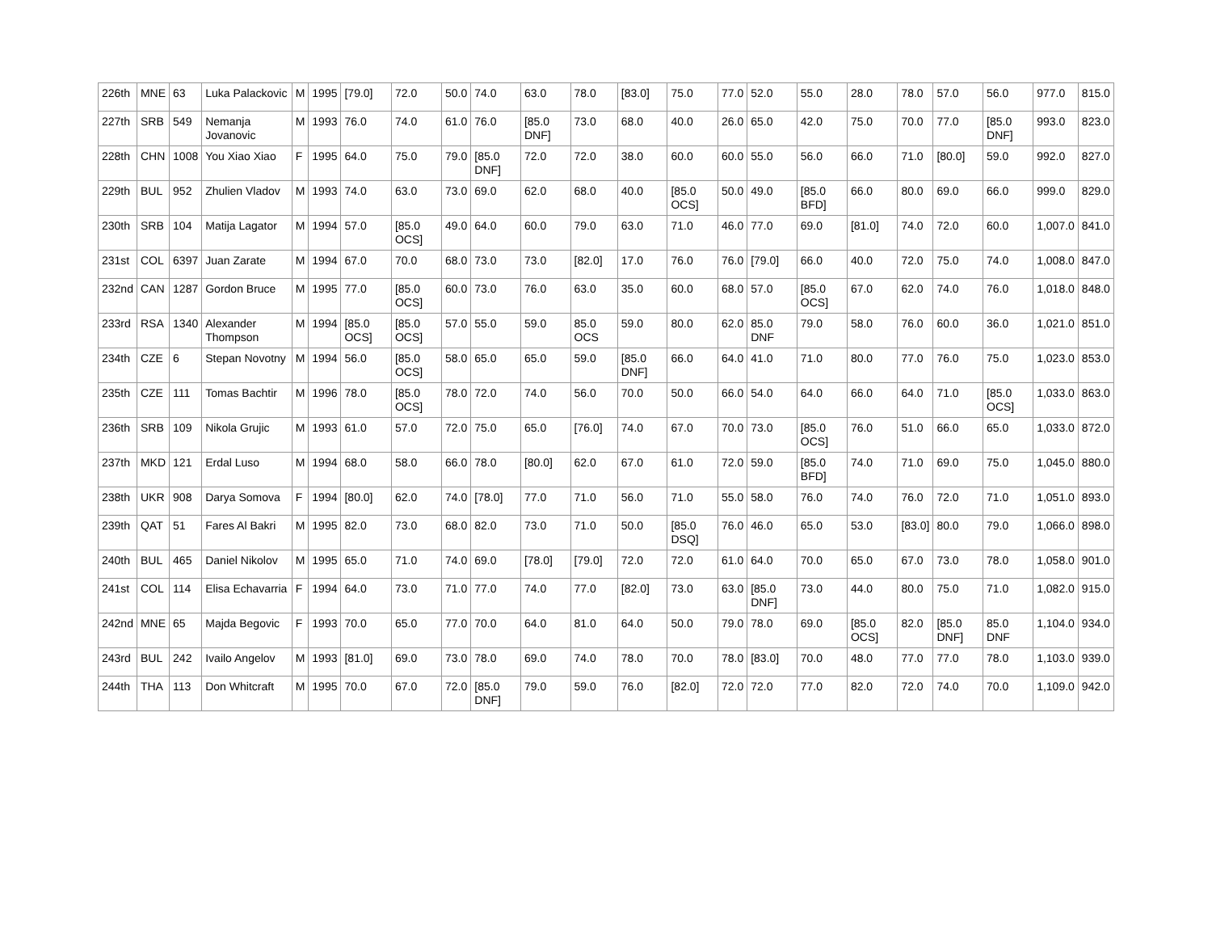| 226th | MNE | 63 | Luka Palackovic | M | 1995 | [79.0] | 72.0 | 50.0 | 74.0 | 63.0 | 78.0 | [83.0] | 75.0 | 77.0 | 52.0 | 55.0 | 28.0 | 78.0 | 57.0 | 56.0 | 977.0 | 815.0 |
| 227th | SRB | 549 | Nemanja Jovanovic | M | 1993 | 76.0 | 74.0 | 61.0 | 76.0 | [85.0 DNF] | 73.0 | 68.0 | 40.0 | 26.0 | 65.0 | 42.0 | 75.0 | 70.0 | 77.0 | [85.0 DNF] | 993.0 | 823.0 |
| 228th | CHN | 1008 | You Xiao Xiao | F | 1995 | 64.0 | 75.0 | 79.0 | [85.0 DNF] | 72.0 | 72.0 | 38.0 | 60.0 | 60.0 | 55.0 | 56.0 | 66.0 | 71.0 | [80.0] | 59.0 | 992.0 | 827.0 |
| 229th | BUL | 952 | Zhulien Vladov | M | 1993 | 74.0 | 63.0 | 73.0 | 69.0 | 62.0 | 68.0 | 40.0 | [85.0 OCS] | 50.0 | 49.0 | [85.0 BFD] | 66.0 | 80.0 | 69.0 | 66.0 | 999.0 | 829.0 |
| 230th | SRB | 104 | Matija Lagator | M | 1994 | 57.0 | [85.0 OCS] | 49.0 | 64.0 | 60.0 | 79.0 | 63.0 | 71.0 | 46.0 | 77.0 | 69.0 | [81.0] | 74.0 | 72.0 | 60.0 | 1,007.0 | 841.0 |
| 231st | COL | 6397 | Juan Zarate | M | 1994 | 67.0 | 70.0 | 68.0 | 73.0 | 73.0 | [82.0] | 17.0 | 76.0 | 76.0 | [79.0] | 66.0 | 40.0 | 72.0 | 75.0 | 74.0 | 1,008.0 | 847.0 |
| 232nd | CAN | 1287 | Gordon Bruce | M | 1995 | 77.0 | [85.0 OCS] | 60.0 | 73.0 | 76.0 | 63.0 | 35.0 | 60.0 | 68.0 | 57.0 | [85.0 OCS] | 67.0 | 62.0 | 74.0 | 76.0 | 1,018.0 | 848.0 |
| 233rd | RSA | 1340 | Alexander Thompson | M | 1994 | [85.0 OCS] | [85.0 OCS] | 57.0 | 55.0 | 59.0 | 85.0 OCS | 59.0 | 80.0 | 62.0 | 85.0 DNF | 79.0 | 58.0 | 76.0 | 60.0 | 36.0 | 1,021.0 | 851.0 |
| 234th | CZE | 6 | Stepan Novotny | M | 1994 | 56.0 | [85.0 OCS] | 58.0 | 65.0 | 65.0 | 59.0 | [85.0 DNF] | 66.0 | 64.0 | 41.0 | 71.0 | 80.0 | 77.0 | 76.0 | 75.0 | 1,023.0 | 853.0 |
| 235th | CZE | 111 | Tomas Bachtir | M | 1996 | 78.0 | [85.0 OCS] | 78.0 | 72.0 | 74.0 | 56.0 | 70.0 | 50.0 | 66.0 | 54.0 | 64.0 | 66.0 | 64.0 | 71.0 | [85.0 OCS] | 1,033.0 | 863.0 |
| 236th | SRB | 109 | Nikola Grujic | M | 1993 | 61.0 | 57.0 | 72.0 | 75.0 | 65.0 | [76.0] | 74.0 | 67.0 | 70.0 | 73.0 | [85.0 OCS] | 76.0 | 51.0 | 66.0 | 65.0 | 1,033.0 | 872.0 |
| 237th | MKD | 121 | Erdal Luso | M | 1994 | 68.0 | 58.0 | 66.0 | 78.0 | [80.0] | 62.0 | 67.0 | 61.0 | 72.0 | 59.0 | [85.0 BFD] | 74.0 | 71.0 | 69.0 | 75.0 | 1,045.0 | 880.0 |
| 238th | UKR | 908 | Darya Somova | F | 1994 | [80.0] | 62.0 | 74.0 | [78.0] | 77.0 | 71.0 | 56.0 | 71.0 | 55.0 | 58.0 | 76.0 | 74.0 | 76.0 | 72.0 | 71.0 | 1,051.0 | 893.0 |
| 239th | QAT | 51 | Fares Al Bakri | M | 1995 | 82.0 | 73.0 | 68.0 | 82.0 | 73.0 | 71.0 | 50.0 | [85.0 DSQ] | 76.0 | 46.0 | 65.0 | 53.0 | [83.0] | 80.0 | 79.0 | 1,066.0 | 898.0 |
| 240th | BUL | 465 | Daniel Nikolov | M | 1995 | 65.0 | 71.0 | 74.0 | 69.0 | [78.0] | [79.0] | 72.0 | 72.0 | 61.0 | 64.0 | 70.0 | 65.0 | 67.0 | 73.0 | 78.0 | 1,058.0 | 901.0 |
| 241st | COL | 114 | Elisa Echavarria | F | 1994 | 64.0 | 73.0 | 71.0 | 77.0 | 74.0 | 77.0 | [82.0] | 73.0 | 63.0 | [85.0 DNF] | 73.0 | 44.0 | 80.0 | 75.0 | 71.0 | 1,082.0 | 915.0 |
| 242nd | MNE | 65 | Majda Begovic | F | 1993 | 70.0 | 65.0 | 77.0 | 70.0 | 64.0 | 81.0 | 64.0 | 50.0 | 79.0 | 78.0 | 69.0 | [85.0 OCS] | 82.0 | [85.0 DNF] | 85.0 DNF | 1,104.0 | 934.0 |
| 243rd | BUL | 242 | Ivailo Angelov | M | 1993 | [81.0] | 69.0 | 73.0 | 78.0 | 69.0 | 74.0 | 78.0 | 70.0 | 78.0 | [83.0] | 70.0 | 48.0 | 77.0 | 77.0 | 78.0 | 1,103.0 | 939.0 |
| 244th | THA | 113 | Don Whitcraft | M | 1995 | 70.0 | 67.0 | 72.0 | [85.0 DNF] | 79.0 | 59.0 | 76.0 | [82.0] | 72.0 | 72.0 | 77.0 | 82.0 | 72.0 | 74.0 | 70.0 | 1,109.0 | 942.0 |